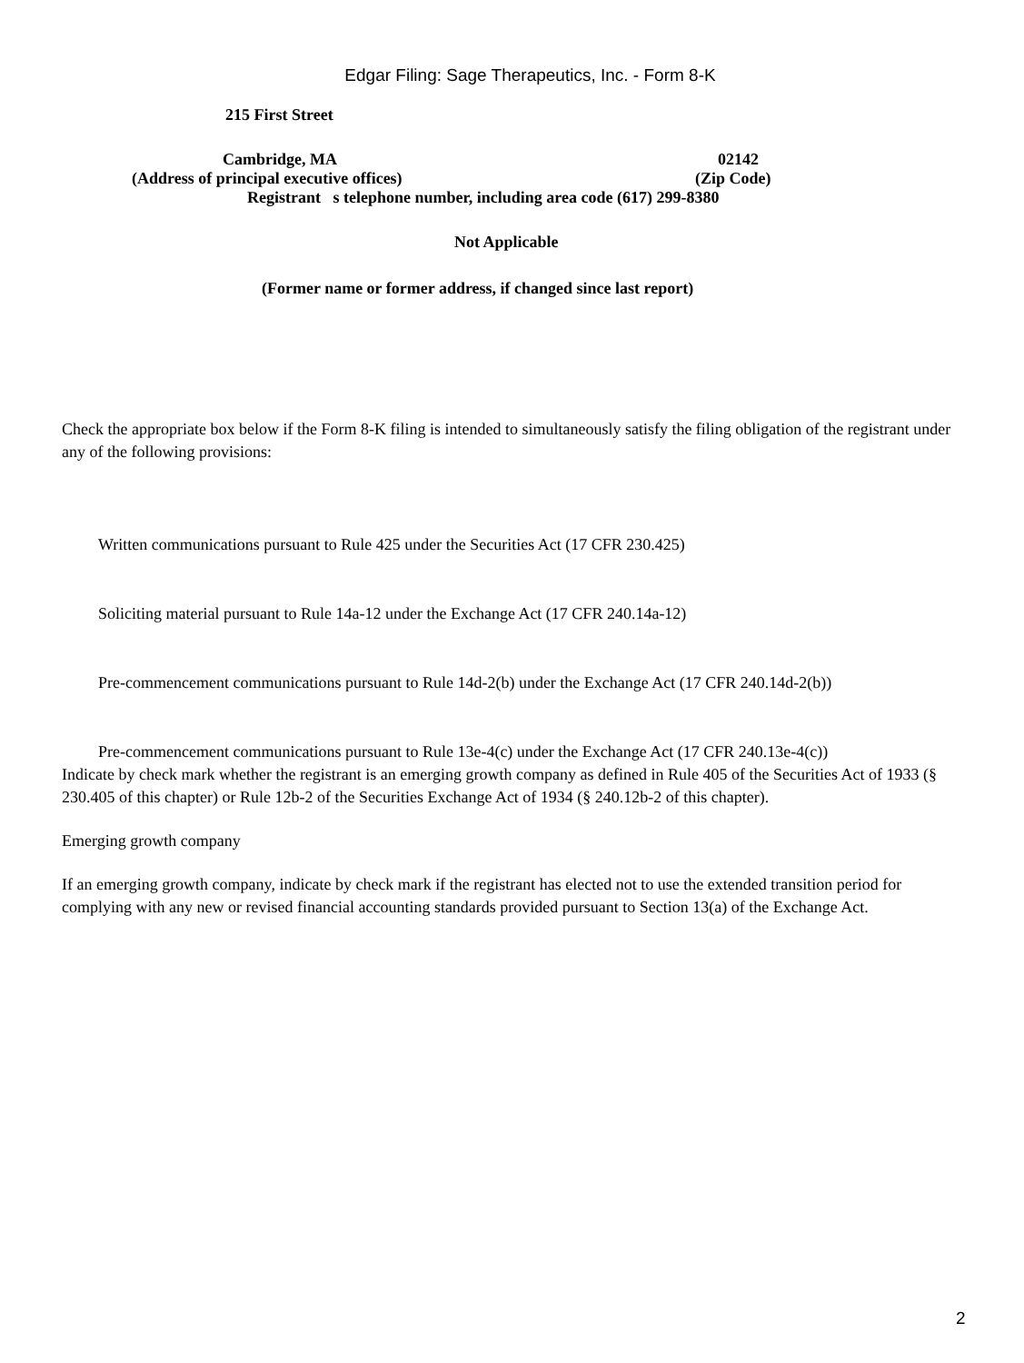Edgar Filing: Sage Therapeutics, Inc. - Form 8-K
215 First Street
Cambridge, MA 02142
(Address of principal executive offices) (Zip Code)
Registrant s telephone number, including area code (617) 299-8380
Not Applicable
(Former name or former address, if changed since last report)
Check the appropriate box below if the Form 8-K filing is intended to simultaneously satisfy the filing obligation of the registrant under any of the following provisions:
Written communications pursuant to Rule 425 under the Securities Act (17 CFR 230.425)
Soliciting material pursuant to Rule 14a-12 under the Exchange Act (17 CFR 240.14a-12)
Pre-commencement communications pursuant to Rule 14d-2(b) under the Exchange Act (17 CFR 240.14d-2(b))
Pre-commencement communications pursuant to Rule 13e-4(c) under the Exchange Act (17 CFR 240.13e-4(c))
Indicate by check mark whether the registrant is an emerging growth company as defined in Rule 405 of the Securities Act of 1933 (§ 230.405 of this chapter) or Rule 12b-2 of the Securities Exchange Act of 1934 (§ 240.12b-2 of this chapter).
Emerging growth company
If an emerging growth company, indicate by check mark if the registrant has elected not to use the extended transition period for complying with any new or revised financial accounting standards provided pursuant to Section 13(a) of the Exchange Act.
2